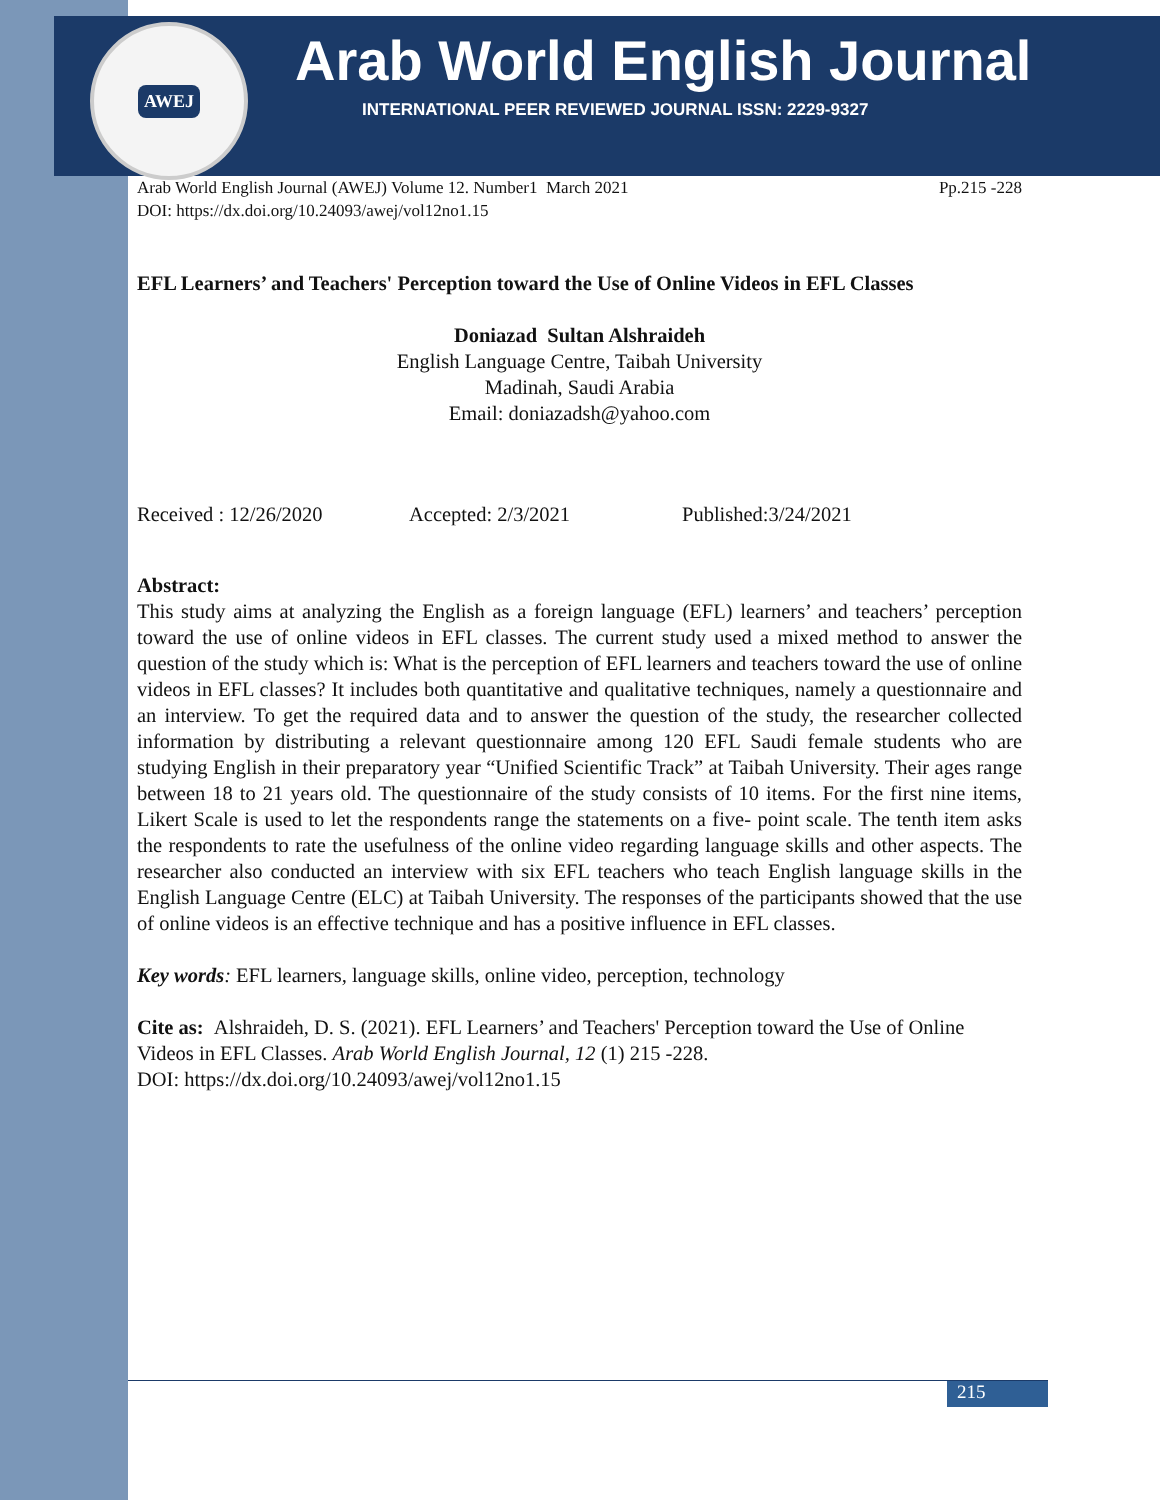AWEJ Arab World English Journal
INTERNATIONAL PEER REVIEWED JOURNAL ISSN: 2229-9327
Arab World English Journal (AWEJ) Volume 12. Number1 March 2021 Pp.215 -228
DOI: https://dx.doi.org/10.24093/awej/vol12no1.15
EFL Learners’ and Teachers' Perception toward the Use of Online Videos in EFL Classes
Doniazad Sultan Alshraideh
English Language Centre, Taibah University
Madinah, Saudi Arabia
Email: doniazadsh@yahoo.com
Received : 12/26/2020 Accepted: 2/3/2021 Published:3/24/2021
Abstract:
This study aims at analyzing the English as a foreign language (EFL) learners’ and teachers’ perception toward the use of online videos in EFL classes. The current study used a mixed method to answer the question of the study which is: What is the perception of EFL learners and teachers toward the use of online videos in EFL classes? It includes both quantitative and qualitative techniques, namely a questionnaire and an interview. To get the required data and to answer the question of the study, the researcher collected information by distributing a relevant questionnaire among 120 EFL Saudi female students who are studying English in their preparatory year “Unified Scientific Track” at Taibah University. Their ages range between 18 to 21 years old. The questionnaire of the study consists of 10 items. For the first nine items, Likert Scale is used to let the respondents range the statements on a five- point scale. The tenth item asks the respondents to rate the usefulness of the online video regarding language skills and other aspects. The researcher also conducted an interview with six EFL teachers who teach English language skills in the English Language Centre (ELC) at Taibah University. The responses of the participants showed that the use of online videos is an effective technique and has a positive influence in EFL classes.
Key words: EFL learners, language skills, online video, perception, technology
Cite as: Alshraideh, D. S. (2021). EFL Learners’ and Teachers' Perception toward the Use of Online Videos in EFL Classes. Arab World English Journal, 12 (1) 215 -228.
DOI: https://dx.doi.org/10.24093/awej/vol12no1.15
215